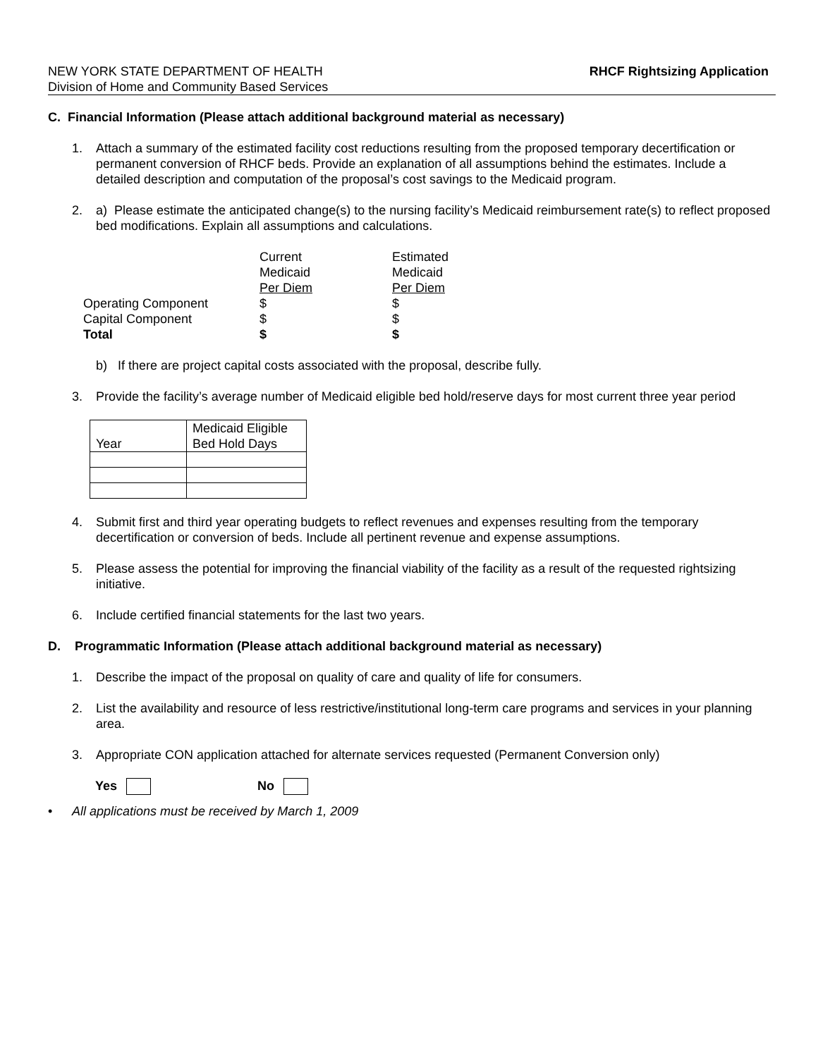NEW YORK STATE DEPARTMENT OF HEALTH
Division of Home and Community Based Services
RHCF Rightsizing Application
C. Financial Information (Please attach additional background material as necessary)
1. Attach a summary of the estimated facility cost reductions resulting from the proposed temporary decertification or permanent conversion of RHCF beds. Provide an explanation of all assumptions behind the estimates. Include a detailed description and computation of the proposal’s cost savings to the Medicaid program.
2. a) Please estimate the anticipated change(s) to the nursing facility’s Medicaid reimbursement rate(s) to reflect proposed bed modifications. Explain all assumptions and calculations.
| | Current | Estimated |
| | Medicaid | Medicaid |
| | Per Diem | Per Diem |
| Operating Component | $ | $ |
| Capital Component | $ | $ |
| Total | $ | $ |
b) If there are project capital costs associated with the proposal, describe fully.
3. Provide the facility’s average number of Medicaid eligible bed hold/reserve days for most current three year period
| Year | Medicaid Eligible Bed Hold Days |
4. Submit first and third year operating budgets to reflect revenues and expenses resulting from the temporary decertification or conversion of beds. Include all pertinent revenue and expense assumptions.
5. Please assess the potential for improving the financial viability of the facility as a result of the requested rightsizing initiative.
6. Include certified financial statements for the last two years.
D. Programmatic Information (Please attach additional background material as necessary)
1. Describe the impact of the proposal on quality of care and quality of life for consumers.
2. List the availability and resource of less restrictive/institutional long-term care programs and services in your planning area.
3. Appropriate CON application attached for alternate services requested (Permanent Conversion only)
Yes No
• All applications must be received by March 1, 2009